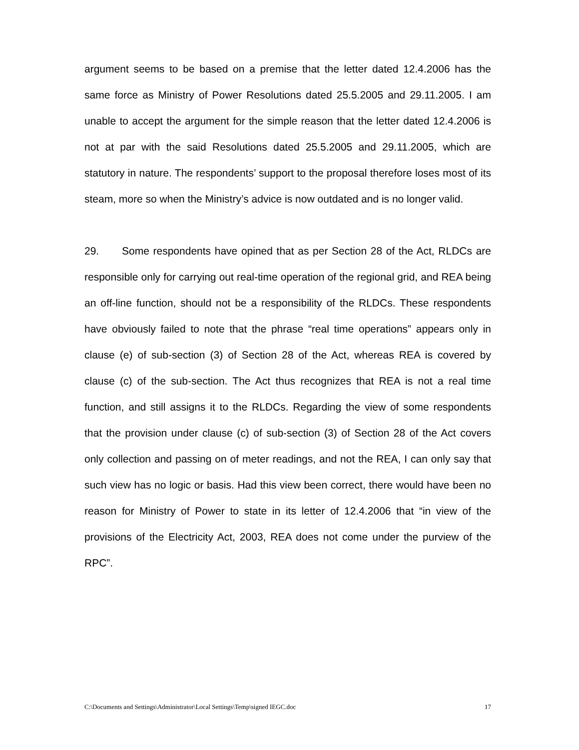argument seems to be based on a premise that the letter dated 12.4.2006 has the same force as Ministry of Power Resolutions dated 25.5.2005 and 29.11.2005. I am unable to accept the argument for the simple reason that the letter dated 12.4.2006 is not at par with the said Resolutions dated 25.5.2005 and 29.11.2005, which are statutory in nature. The respondents’ support to the proposal therefore loses most of its steam, more so when the Ministry’s advice is now outdated and is no longer valid.
29. Some respondents have opined that as per Section 28 of the Act, RLDCs are responsible only for carrying out real-time operation of the regional grid, and REA being an off-line function, should not be a responsibility of the RLDCs. These respondents have obviously failed to note that the phrase “real time operations” appears only in clause (e) of sub-section (3) of Section 28 of the Act, whereas REA is covered by clause (c) of the sub-section. The Act thus recognizes that REA is not a real time function, and still assigns it to the RLDCs. Regarding the view of some respondents that the provision under clause (c) of sub-section (3) of Section 28 of the Act covers only collection and passing on of meter readings, and not the REA, I can only say that such view has no logic or basis. Had this view been correct, there would have been no reason for Ministry of Power to state in its letter of 12.4.2006 that “in view of the provisions of the Electricity Act, 2003, REA does not come under the purview of the RPC”.
C:\Documents and Settings\Administrator\Local Settings\Temp\signed IEGC.doc 17